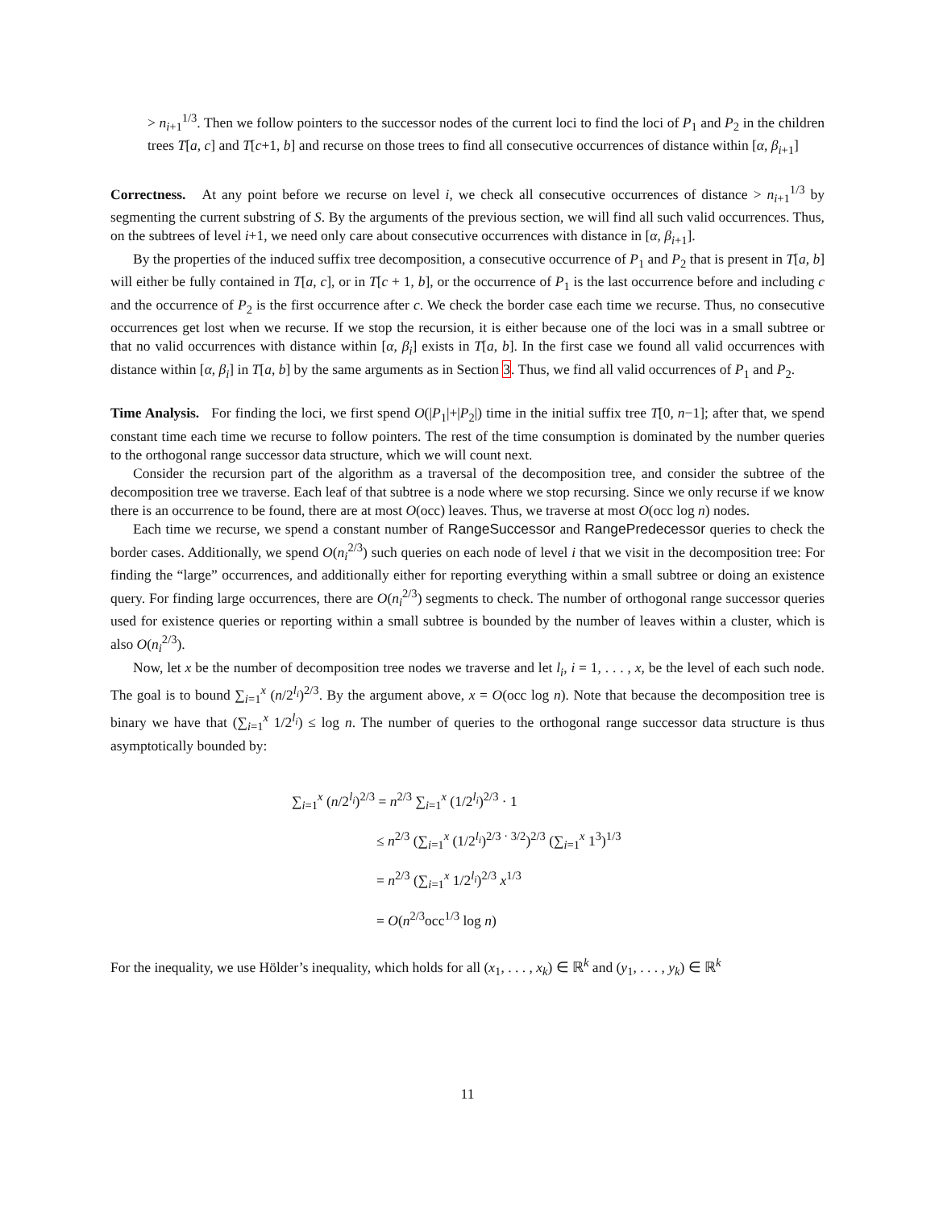> n<sub>i+1</sub><sup>1/3</sup>. Then we follow pointers to the successor nodes of the current loci to find the loci of P<sub>1</sub> and P<sub>2</sub> in the children trees T[a, c] and T[c+1, b] and recurse on those trees to find all consecutive occurrences of distance within [α, β<sub>i+1</sub>]
Correctness. At any point before we recurse on level i, we check all consecutive occurrences of distance > n<sub>i+1</sub><sup>1/3</sup> by segmenting the current substring of S. By the arguments of the previous section, we will find all such valid occurrences. Thus, on the subtrees of level i+1, we need only care about consecutive occurrences with distance in [α, β<sub>i+1</sub>].
By the properties of the induced suffix tree decomposition, a consecutive occurrence of P<sub>1</sub> and P<sub>2</sub> that is present in T[a, b] will either be fully contained in T[a, c], or in T[c + 1, b], or the occurrence of P<sub>1</sub> is the last occurrence before and including c and the occurrence of P<sub>2</sub> is the first occurrence after c. We check the border case each time we recurse. Thus, no consecutive occurrences get lost when we recurse. If we stop the recursion, it is either because one of the loci was in a small subtree or that no valid occurrences with distance within [α, β<sub>i</sub>] exists in T[a, b]. In the first case we found all valid occurrences with distance within [α, β<sub>i</sub>] in T[a, b] by the same arguments as in Section 3. Thus, we find all valid occurrences of P<sub>1</sub> and P<sub>2</sub>.
Time Analysis. For finding the loci, we first spend O(|P<sub>1</sub>|+|P<sub>2</sub>|) time in the initial suffix tree T[0, n−1]; after that, we spend constant time each time we recurse to follow pointers. The rest of the time consumption is dominated by the number queries to the orthogonal range successor data structure, which we will count next.
Consider the recursion part of the algorithm as a traversal of the decomposition tree, and consider the subtree of the decomposition tree we traverse. Each leaf of that subtree is a node where we stop recursing. Since we only recurse if we know there is an occurrence to be found, there are at most O(occ) leaves. Thus, we traverse at most O(occ log n) nodes.
Each time we recurse, we spend a constant number of RangeSuccessor and RangePredecessor queries to check the border cases. Additionally, we spend O(n<sub>i</sub><sup>2/3</sup>) such queries on each node of level i that we visit in the decomposition tree: For finding the “large” occurrences, and additionally either for reporting everything within a small subtree or doing an existence query. For finding large occurrences, there are O(n<sub>i</sub><sup>2/3</sup>) segments to check. The number of orthogonal range successor queries used for existence queries or reporting within a small subtree is bounded by the number of leaves within a cluster, which is also O(n<sub>i</sub><sup>2/3</sup>).
Now, let x be the number of decomposition tree nodes we traverse and let l<sub>i</sub>, i = 1, . . . , x, be the level of each such node. The goal is to bound ∑<sub>i=1</sub><sup>x</sup> (n/2<sup>l<sub>i</sub></sup>)<sup>2/3</sup>. By the argument above, x = O(occ log n). Note that because the decomposition tree is binary we have that (∑<sub>i=1</sub><sup>x</sup> 1/2<sup>l<sub>i</sub></sup>) ≤ log n. The number of queries to the orthogonal range successor data structure is thus asymptotically bounded by:
∑<sub>i=1</sub><sup>x</sup> (n/2<sup>l<sub>i</sub></sup>)<sup>2/3</sup> = n<sup>2/3</sup> ∑<sub>i=1</sub><sup>x</sup> (1/2<sup>l<sub>i</sub></sup>)<sup>2/3</sup> · 1
≤ n<sup>2/3</sup> (∑<sub>i=1</sub><sup>x</sup> (1/2<sup>l<sub>i</sub></sup>)<sup>2/3 · 3/2</sup>)<sup>2/3</sup> (∑<sub>i=1</sub><sup>x</sup> 1<sup>3</sup>)<sup>1/3</sup>
= n<sup>2/3</sup> (∑<sub>i=1</sub><sup>x</sup> 1/2<sup>l<sub>i</sub></sup>)<sup>2/3</sup> x<sup>1/3</sup>
= O(n<sup>2/3</sup>occ<sup>1/3</sup> log n)
For the inequality, we use Hölder’s inequality, which holds for all (x<sub>1</sub>, . . . , x<sub>k</sub>) ∈ ℝ<sup>k</sup> and (y<sub>1</sub>, . . . , y<sub>k</sub>) ∈ ℝ<sup>k</sup>
11